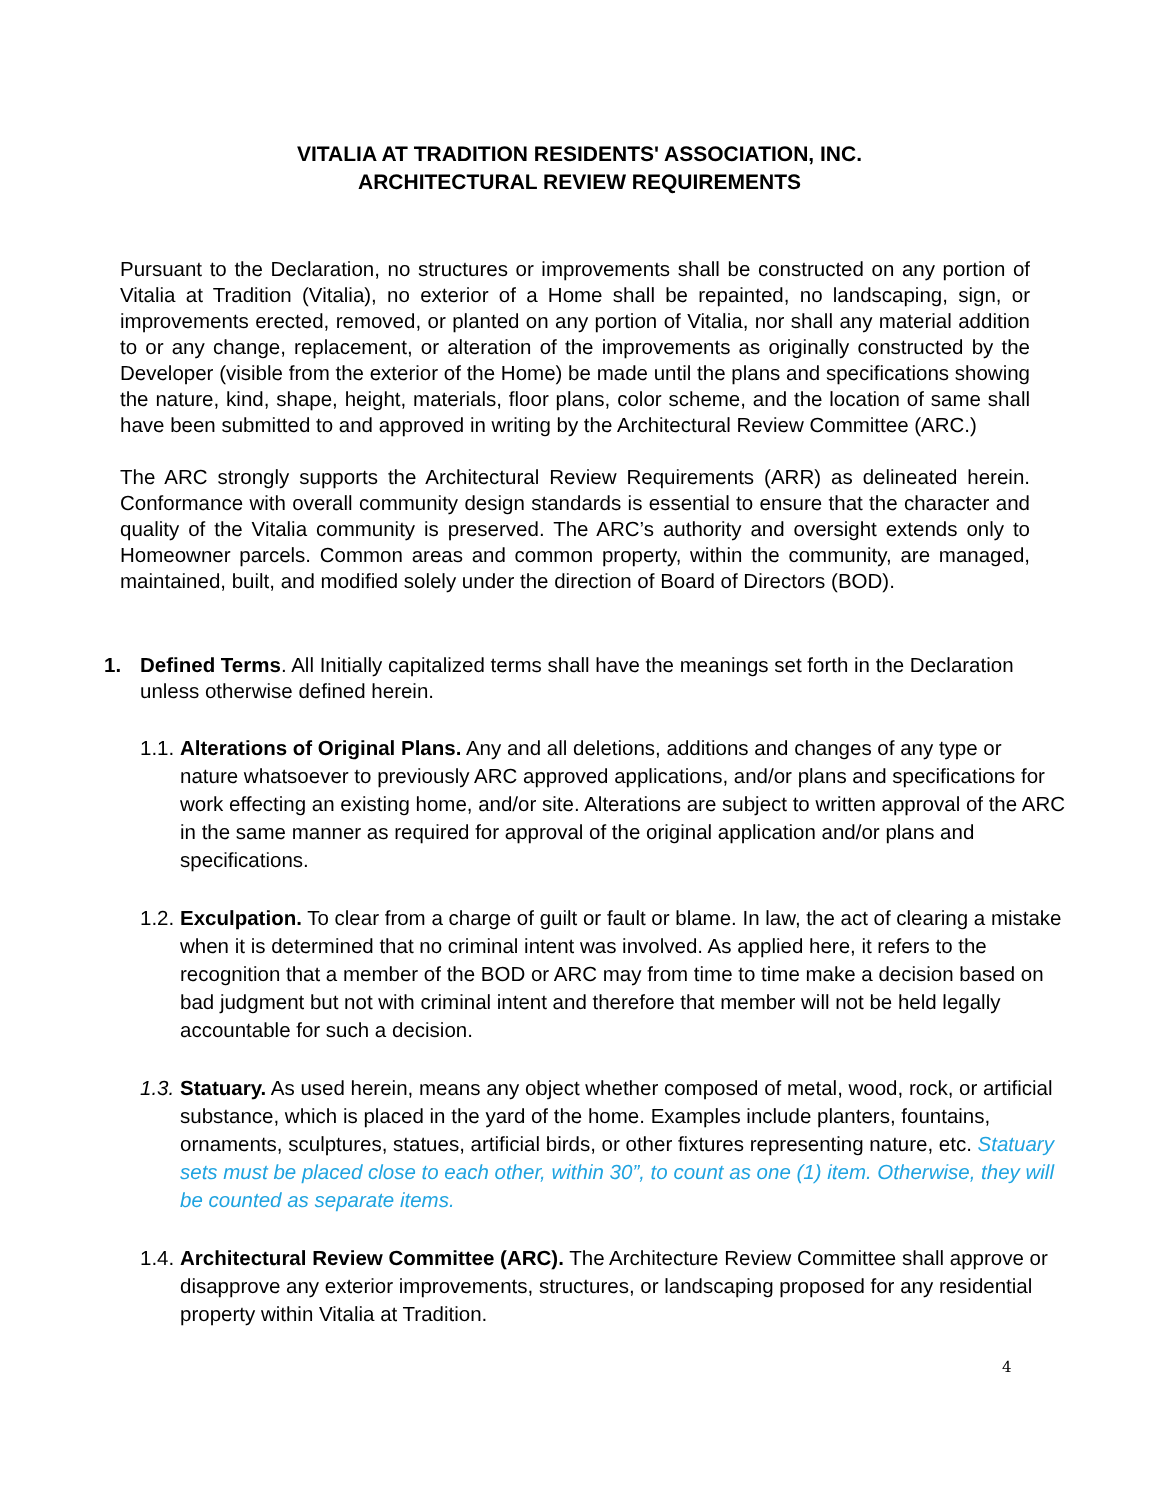VITALIA AT TRADITION RESIDENTS' ASSOCIATION, INC.
ARCHITECTURAL REVIEW REQUIREMENTS
Pursuant to the Declaration, no structures or improvements shall be constructed on any portion of Vitalia at Tradition (Vitalia), no exterior of a Home shall be repainted, no landscaping, sign, or improvements erected, removed, or planted on any portion of Vitalia, nor shall any material addition to or any change, replacement, or alteration of the improvements as originally constructed by the Developer (visible from the exterior of the Home) be made until the plans and specifications showing the nature, kind, shape, height, materials, floor plans, color scheme, and the location of same shall have been submitted to and approved in writing by the Architectural Review Committee (ARC.)
The ARC strongly supports the Architectural Review Requirements (ARR) as delineated herein. Conformance with overall community design standards is essential to ensure that the character and quality of the Vitalia community is preserved. The ARC’s authority and oversight extends only to Homeowner parcels. Common areas and common property, within the community, are managed, maintained, built, and modified solely under the direction of Board of Directors (BOD).
1. Defined Terms. All Initially capitalized terms shall have the meanings set forth in the Declaration unless otherwise defined herein.
1.1.
Alterations of Original Plans. Any and all deletions, additions and changes of any type or nature whatsoever to previously ARC approved applications, and/or plans and specifications for work effecting an existing home, and/or site. Alterations are subject to written approval of the ARC in the same manner as required for approval of the original application and/or plans and specifications.
1.2.
Exculpation. To clear from a charge of guilt or fault or blame. In law, the act of clearing a mistake when it is determined that no criminal intent was involved. As applied here, it refers to the recognition that a member of the BOD or ARC may from time to time make a decision based on bad judgment but not with criminal intent and therefore that member will not be held legally accountable for such a decision.
1.3.
Statuary. As used herein, means any object whether composed of metal, wood, rock, or artificial substance, which is placed in the yard of the home. Examples include planters, fountains, ornaments, sculptures, statues, artificial birds, or other fixtures representing nature, etc. Statuary sets must be placed close to each other, within 30”, to count as one (1) item. Otherwise, they will be counted as separate items.
1.4.
Architectural Review Committee (ARC). The Architecture Review Committee shall approve or disapprove any exterior improvements, structures, or landscaping proposed for any residential property within Vitalia at Tradition.
4